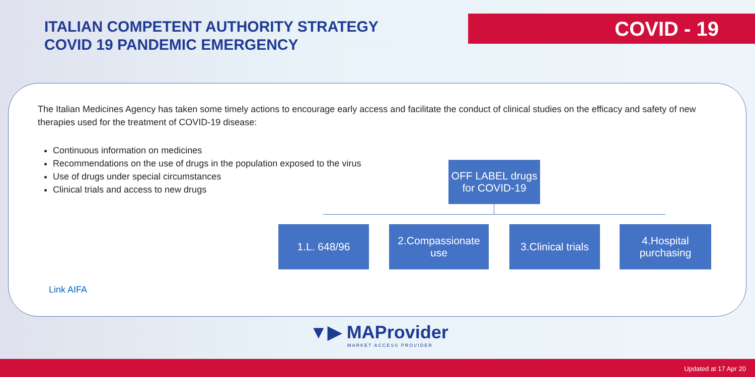ITALIAN COMPETENT AUTHORITY STRATEGY
COVID 19 PANDEMIC EMERGENCY
COVID - 19
The Italian Medicines Agency has taken some timely actions to encourage early access and facilitate the conduct of clinical studies on the efficacy and safety of new therapies used for the treatment of COVID-19 disease:
Continuous information on medicines
Recommendations on the use of drugs in the population exposed to the virus
Use of drugs under special circumstances
Clinical trials and access to new drugs
OFF LABEL drugs
for COVID-19
1.L. 648/96
2.Compassionate
use
3.Clinical trials
4.Hospital
purchasing
Link AIFA
▼▶ MAProvider
MARKET ACCESS PROVIDER
Updated at 17 Apr 20